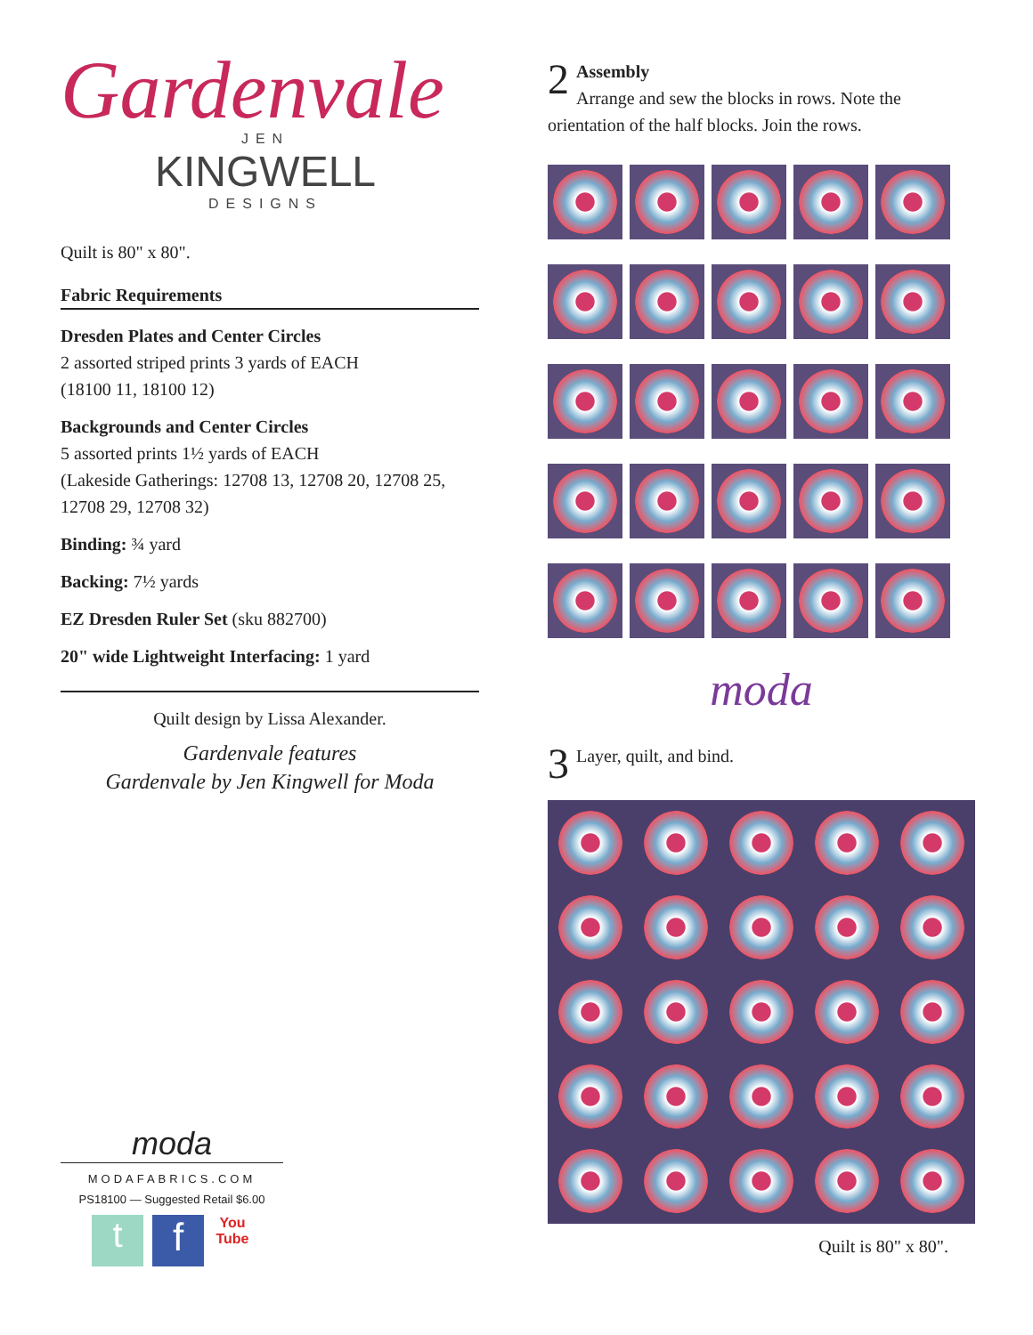Gardenvale
JEN
KINGWELL
DESIGNS
Quilt is 80" x 80".
Fabric Requirements
Dresden Plates and Center Circles
2 assorted striped prints 3 yards of EACH
(18100 11, 18100 12)
Backgrounds and Center Circles
5 assorted prints 1½ yards of EACH
(Lakeside Gatherings: 12708 13, 12708 20, 12708 25, 12708 29, 12708 32)
Binding: ¾ yard
Backing: 7½ yards
EZ Dresden Ruler Set (sku 882700)
20" wide Lightweight Interfacing: 1 yard
Quilt design by Lissa Alexander.
Gardenvale features
Gardenvale by Jen Kingwell for Moda
moda
MODAFABRICS.COM
PS18100 — Suggested Retail $6.00
tf You Tube
2 Assembly
Arrange and sew the blocks in rows. Note the orientation of the half blocks. Join the rows.
moda
3 Layer, quilt, and bind.
Quilt is 80" x 80".